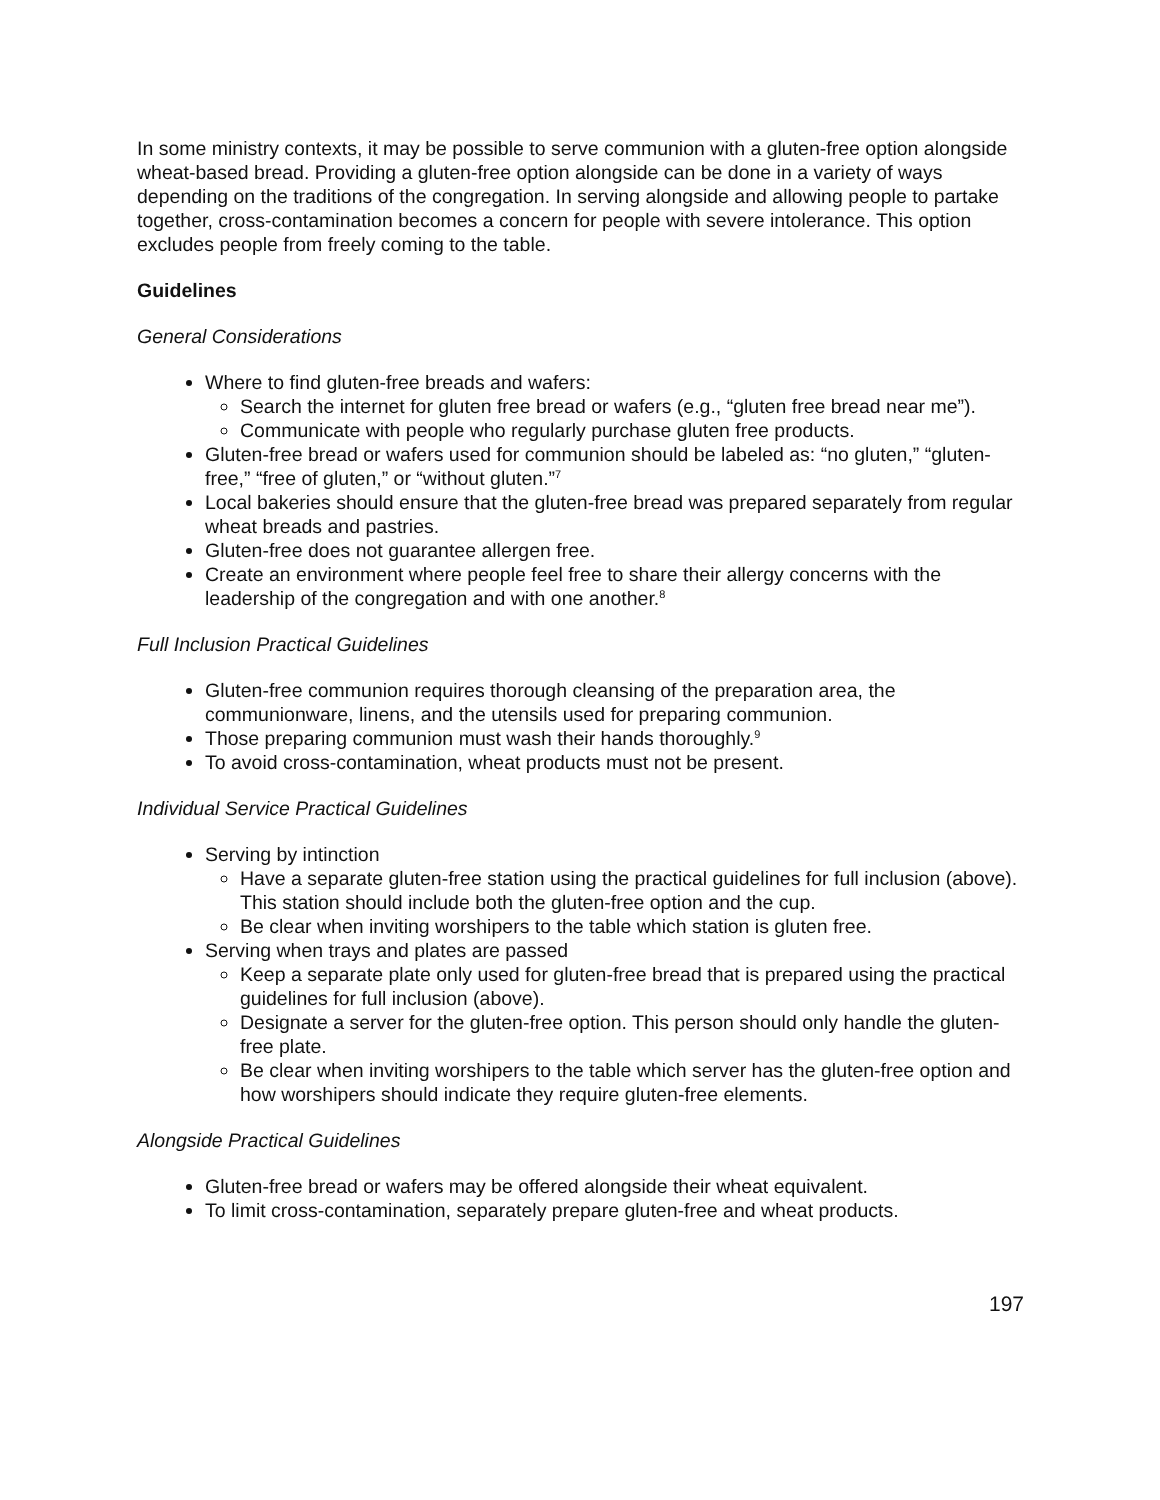In some ministry contexts, it may be possible to serve communion with a gluten-free option alongside wheat-based bread. Providing a gluten-free option alongside can be done in a variety of ways depending on the traditions of the congregation. In serving alongside and allowing people to partake together, cross-contamination becomes a concern for people with severe intolerance. This option excludes people from freely coming to the table.
Guidelines
General Considerations
Where to find gluten-free breads and wafers:
Search the internet for gluten free bread or wafers (e.g., “gluten free bread near me”).
Communicate with people who regularly purchase gluten free products.
Gluten-free bread or wafers used for communion should be labeled as: “no gluten,” “gluten-free,” “free of gluten,” or “without gluten.”<sup>7</sup>
Local bakeries should ensure that the gluten-free bread was prepared separately from regular wheat breads and pastries.
Gluten-free does not guarantee allergen free.
Create an environment where people feel free to share their allergy concerns with the leadership of the congregation and with one another.<sup>8</sup>
Full Inclusion Practical Guidelines
Gluten-free communion requires thorough cleansing of the preparation area, the communionware, linens, and the utensils used for preparing communion.
Those preparing communion must wash their hands thoroughly.<sup>9</sup>
To avoid cross-contamination, wheat products must not be present.
Individual Service Practical Guidelines
Serving by intinction
Have a separate gluten-free station using the practical guidelines for full inclusion (above). This station should include both the gluten-free option and the cup.
Be clear when inviting worshipers to the table which station is gluten free.
Serving when trays and plates are passed
Keep a separate plate only used for gluten-free bread that is prepared using the practical guidelines for full inclusion (above).
Designate a server for the gluten-free option. This person should only handle the gluten-free plate.
Be clear when inviting worshipers to the table which server has the gluten-free option and how worshipers should indicate they require gluten-free elements.
Alongside Practical Guidelines
Gluten-free bread or wafers may be offered alongside their wheat equivalent.
To limit cross-contamination, separately prepare gluten-free and wheat products.
197